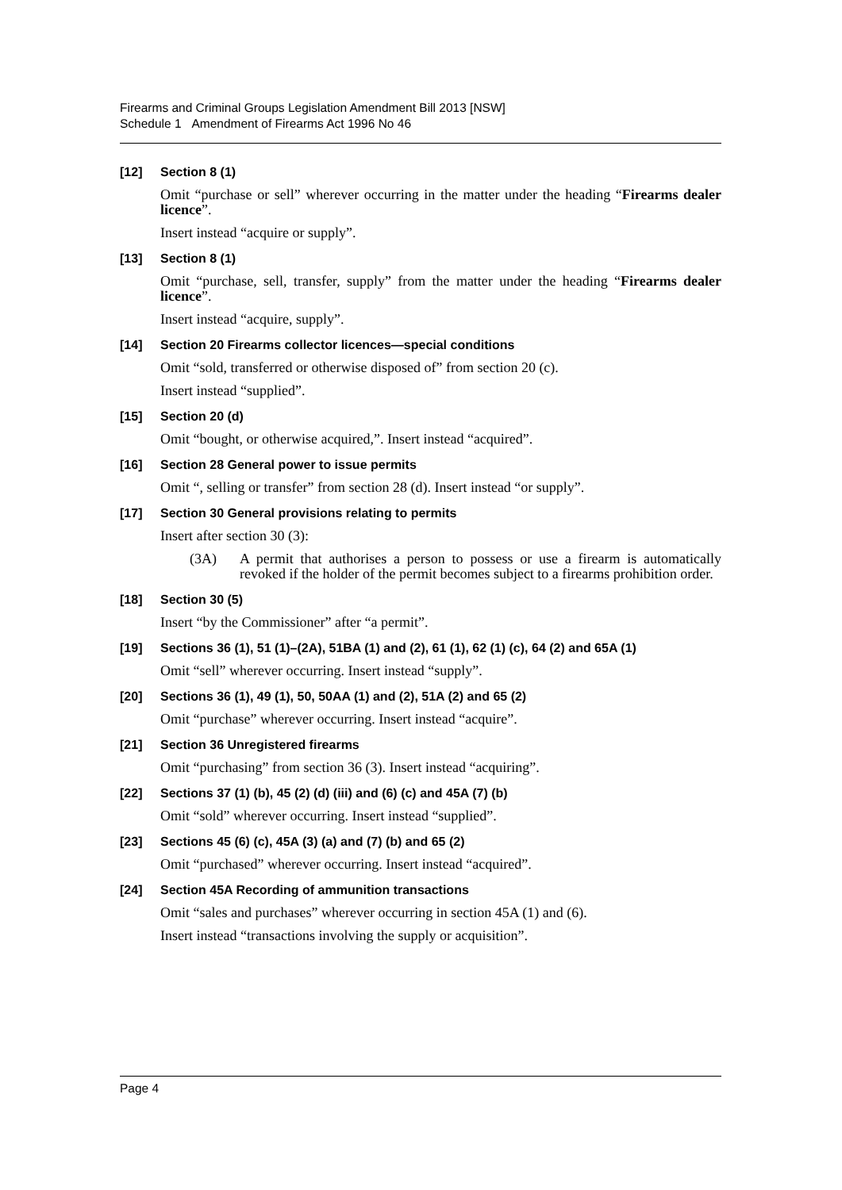Firearms and Criminal Groups Legislation Amendment Bill 2013 [NSW]
Schedule 1 Amendment of Firearms Act 1996 No 46
[12] Section 8 (1)
Omit “purchase or sell” wherever occurring in the matter under the heading “Firearms dealer licence”.
Insert instead “acquire or supply”.
[13] Section 8 (1)
Omit “purchase, sell, transfer, supply” from the matter under the heading “Firearms dealer licence”.
Insert instead “acquire, supply”.
[14] Section 20 Firearms collector licences—special conditions
Omit “sold, transferred or otherwise disposed of” from section 20 (c).
Insert instead “supplied”.
[15] Section 20 (d)
Omit “bought, or otherwise acquired,”. Insert instead “acquired”.
[16] Section 28 General power to issue permits
Omit “, selling or transfer” from section 28 (d). Insert instead “or supply”.
[17] Section 30 General provisions relating to permits
Insert after section 30 (3):
(3A) A permit that authorises a person to possess or use a firearm is automatically revoked if the holder of the permit becomes subject to a firearms prohibition order.
[18] Section 30 (5)
Insert “by the Commissioner” after “a permit”.
[19] Sections 36 (1), 51 (1)–(2A), 51BA (1) and (2), 61 (1), 62 (1) (c), 64 (2) and 65A (1)
Omit “sell” wherever occurring. Insert instead “supply”.
[20] Sections 36 (1), 49 (1), 50, 50AA (1) and (2), 51A (2) and 65 (2)
Omit “purchase” wherever occurring. Insert instead “acquire”.
[21] Section 36 Unregistered firearms
Omit “purchasing” from section 36 (3). Insert instead “acquiring”.
[22] Sections 37 (1) (b), 45 (2) (d) (iii) and (6) (c) and 45A (7) (b)
Omit “sold” wherever occurring. Insert instead “supplied”.
[23] Sections 45 (6) (c), 45A (3) (a) and (7) (b) and 65 (2)
Omit “purchased” wherever occurring. Insert instead “acquired”.
[24] Section 45A Recording of ammunition transactions
Omit “sales and purchases” wherever occurring in section 45A (1) and (6).
Insert instead “transactions involving the supply or acquisition”.
Page 4